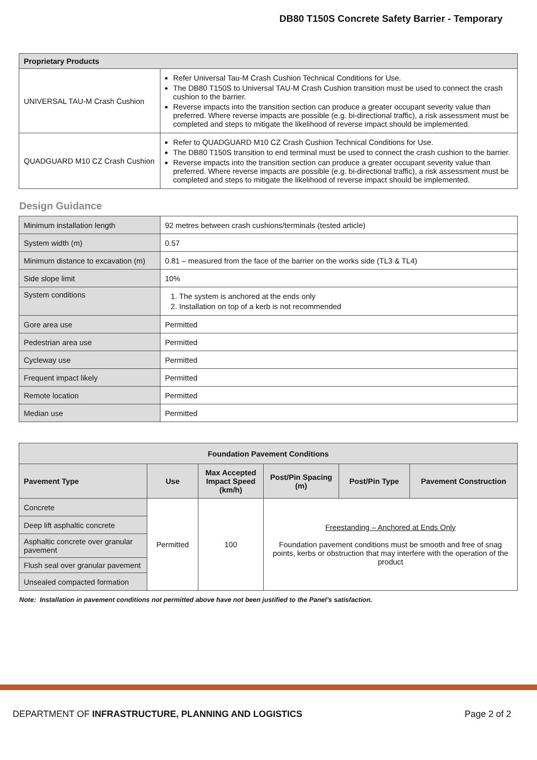DB80 T150S Concrete Safety Barrier - Temporary
| Proprietary Products | |
| --- | --- |
| UNIVERSAL TAU-M Crash Cushion | Refer Universal Tau-M Crash Cushion Technical Conditions for Use. The DB80 T150S to Universal TAU-M Crash Cushion transition must be used to connect the crash cushion to the barrier. Reverse impacts into the transition section can produce a greater occupant severity value than preferred. Where reverse impacts are possible (e.g. bi-directional traffic), a risk assessment must be completed and steps to mitigate the likelihood of reverse impact should be implemented. |
| QUADGUARD M10 CZ Crash Cushion | Refer to QUADGUARD M10 CZ Crash Cushion Technical Conditions for Use. The DB80 T150S transition to end terminal must be used to connect the crash cushion to the barrier. Reverse impacts into the transition section can produce a greater occupant severity value than preferred. Where reverse impacts are possible (e.g. bi-directional traffic), a risk assessment must be completed and steps to mitigate the likelihood of reverse impact should be implemented. |
Design Guidance
| Minimum installation length | 92 metres between crash cushions/terminals (tested article) |
| System width (m) | 0.57 |
| Minimum distance to excavation (m) | 0.81 – measured from the face of the barrier on the works side (TL3 & TL4) |
| Side slope limit | 10% |
| System conditions | 1. The system is anchored at the ends only 2. Installation on top of a kerb is not recommended |
| Gore area use | Permitted |
| Pedestrian area use | Permitted |
| Cycleway use | Permitted |
| Frequent impact likely | Permitted |
| Remote location | Permitted |
| Median use | Permitted |
| Foundation Pavement Conditions | | | | | |
| --- | --- | --- | --- | --- | --- |
| Pavement Type | Use | Max Accepted Impact Speed (km/h) | Post/Pin Spacing (m) | Post/Pin Type | Pavement Construction |
| Concrete | Permitted | 100 | Freestanding – Anchored at Ends Only Foundation pavement conditions must be smooth and free of snag points, kerbs or obstruction that may interfere with the operation of the product | | |
| Deep lift asphaltic concrete | | | | | |
| Asphaltic concrete over granular pavement | | | | | |
| Flush seal over granular pavement | | | | | |
| Unsealed compacted formation | | | | | |
Note: Installation in pavement conditions not permitted above have not been justified to the Panel’s satisfaction.
DEPARTMENT OF INFRASTRUCTURE, PLANNING AND LOGISTICS Page 2 of 2